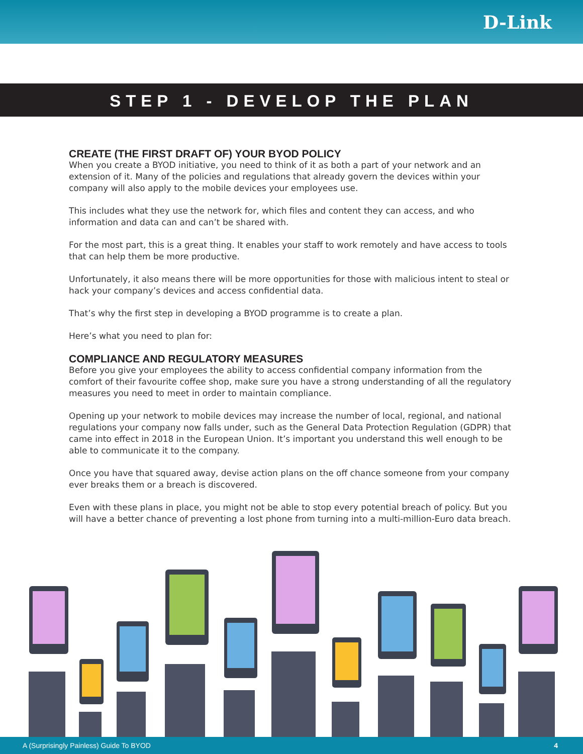D-Link
STEP 1 - DEVELOP THE PLAN
CREATE (THE FIRST DRAFT OF) YOUR BYOD POLICY
When you create a BYOD initiative, you need to think of it as both a part of your network and an extension of it. Many of the policies and regulations that already govern the devices within your company will also apply to the mobile devices your employees use.
This includes what they use the network for, which files and content they can access, and who information and data can and can’t be shared with.
For the most part, this is a great thing. It enables your staff to work remotely and have access to tools that can help them be more productive.
Unfortunately, it also means there will be more opportunities for those with malicious intent to steal or hack your company’s devices and access confidential data.
That’s why the first step in developing a BYOD programme is to create a plan.
Here’s what you need to plan for:
COMPLIANCE AND REGULATORY MEASURES
Before you give your employees the ability to access confidential company information from the comfort of their favourite coffee shop, make sure you have a strong understanding of all the regulatory measures you need to meet in order to maintain compliance.
Opening up your network to mobile devices may increase the number of local, regional, and national regulations your company now falls under, such as the General Data Protection Regulation (GDPR) that came into effect in 2018 in the European Union. It’s important you understand this well enough to be able to communicate it to the company.
Once you have that squared away, devise action plans on the off chance someone from your company ever breaks them or a breach is discovered.
Even with these plans in place, you might not be able to stop every potential breach of policy. But you will have a better chance of preventing a lost phone from turning into a multi-million-Euro data breach.
A (Surprisingly Painless) Guide To BYOD 4